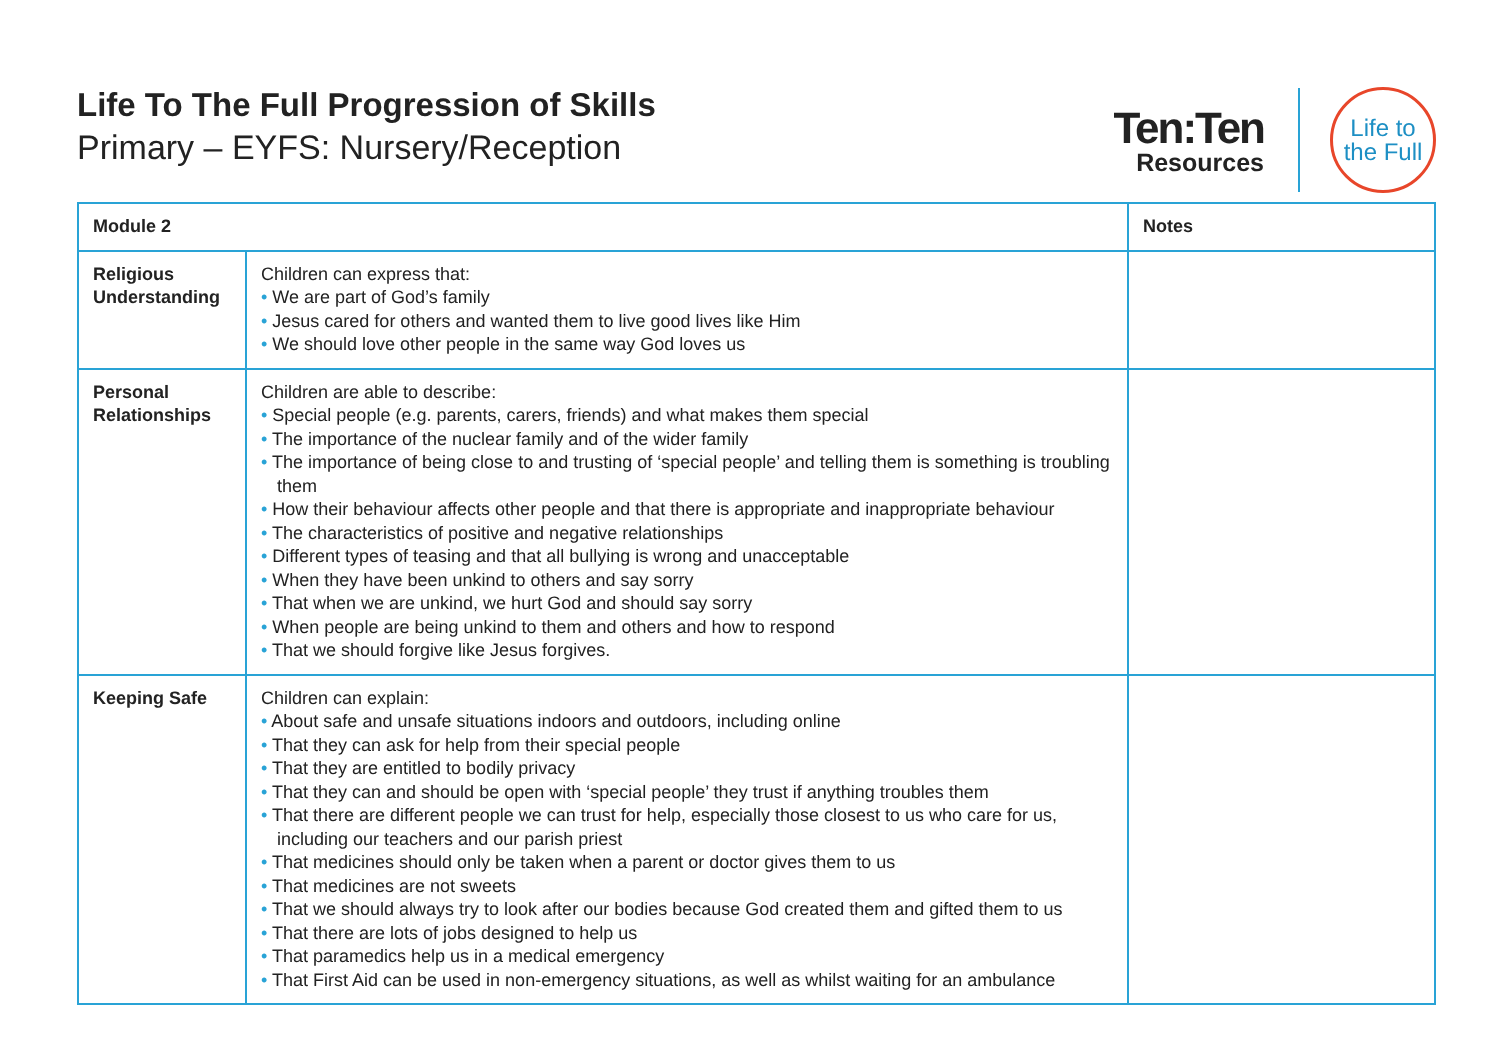Life To The Full Progression of Skills
Primary – EYFS: Nursery/Reception
Ten:Ten
Resources
Life to
the Full
| Module 2 | | Notes |
| --- | --- | --- |
| Religious Understanding | Children can express that: • We are part of God’s family • Jesus cared for others and wanted them to live good lives like Him • We should love other people in the same way God loves us | |
| Personal Relationships | Children are able to describe: • Special people (e.g. parents, carers, friends) and what makes them special • The importance of the nuclear family and of the wider family • The importance of being close to and trusting of ‘special people’ and telling them is something is troubling them • How their behaviour affects other people and that there is appropriate and inappropriate behaviour • The characteristics of positive and negative relationships • Different types of teasing and that all bullying is wrong and unacceptable • When they have been unkind to others and say sorry • That when we are unkind, we hurt God and should say sorry • When people are being unkind to them and others and how to respond • That we should forgive like Jesus forgives. | |
| Keeping Safe | Children can explain: • About safe and unsafe situations indoors and outdoors, including online • That they can ask for help from their special people • That they are entitled to bodily privacy • That they can and should be open with ‘special people’ they trust if anything troubles them • That there are different people we can trust for help, especially those closest to us who care for us, including our teachers and our parish priest • That medicines should only be taken when a parent or doctor gives them to us • That medicines are not sweets • That we should always try to look after our bodies because God created them and gifted them to us • That there are lots of jobs designed to help us • That paramedics help us in a medical emergency • That First Aid can be used in non-emergency situations, as well as whilst waiting for an ambulance | |